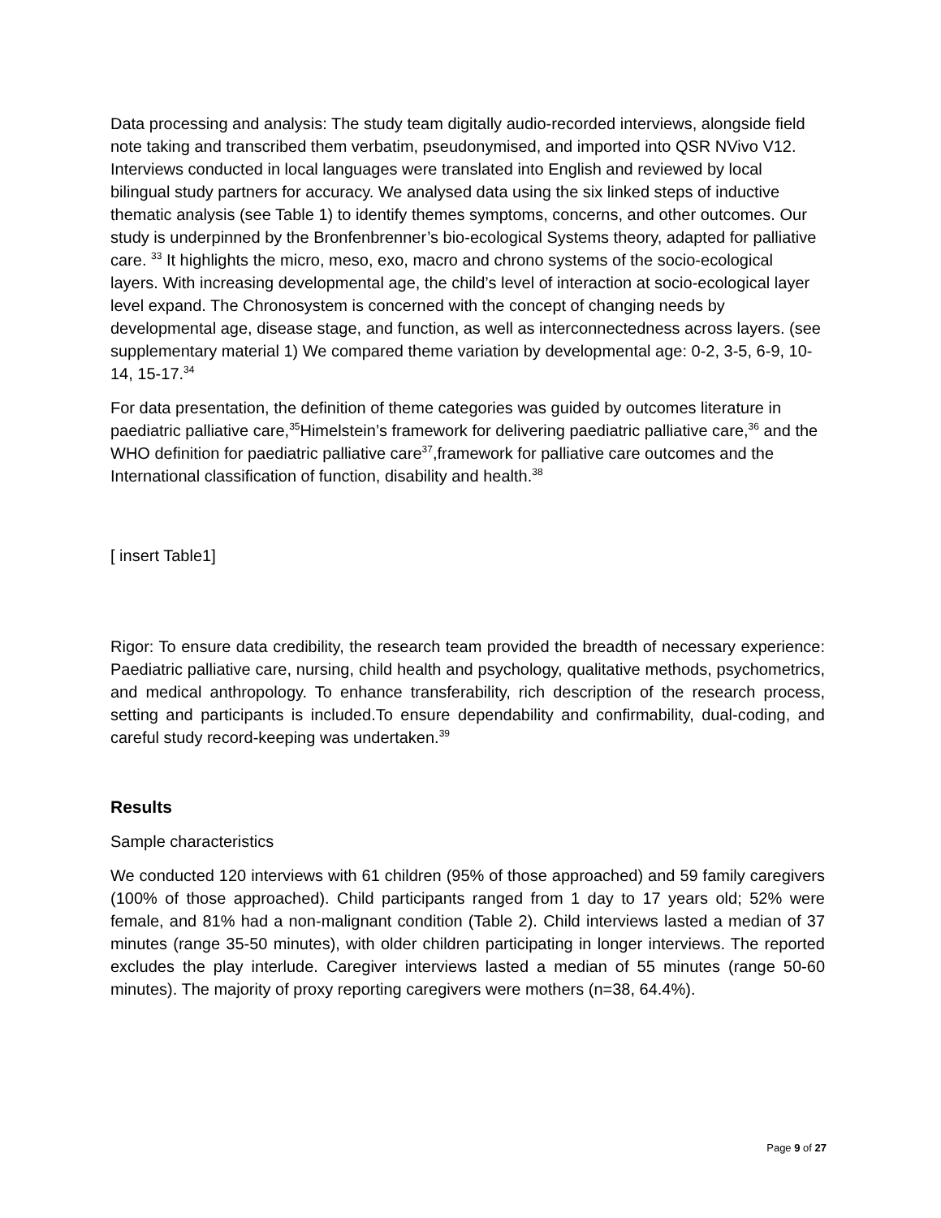Data processing and analysis: The study team digitally audio-recorded interviews, alongside field note taking and transcribed them verbatim, pseudonymised, and imported into QSR NVivo V12. Interviews conducted in local languages were translated into English and reviewed by local bilingual study partners for accuracy. We analysed data using the six linked steps of inductive thematic analysis (see Table 1) to identify themes symptoms, concerns, and other outcomes. Our study is underpinned by the Bronfenbrenner’s bio-ecological Systems theory, adapted for palliative care. <sup>33</sup> It highlights the micro, meso, exo, macro and chrono systems of the socio-ecological layers. With increasing developmental age, the child’s level of interaction at socio-ecological layer level expand. The Chronosystem is concerned with the concept of changing needs by developmental age, disease stage, and function, as well as interconnectedness across layers. (see supplementary material 1) We compared theme variation by developmental age: 0-2, 3-5, 6-9, 10-14, 15-17.<sup>34</sup>
For data presentation, the definition of theme categories was guided by outcomes literature in paediatric palliative care,<sup>35</sup>Himelstein’s framework for delivering paediatric palliative care,<sup>36</sup> and the WHO definition for paediatric palliative care<sup>37</sup>,framework for palliative care outcomes and the International classification of function, disability and health.<sup>38</sup>
[ insert Table1]
Rigor: To ensure data credibility, the research team provided the breadth of necessary experience: Paediatric palliative care, nursing, child health and psychology, qualitative methods, psychometrics, and medical anthropology. To enhance transferability, rich description of the research process, setting and participants is included.To ensure dependability and confirmability, dual-coding, and careful study record-keeping was undertaken.<sup>39</sup>
Results
Sample characteristics
We conducted 120 interviews with 61 children (95% of those approached) and 59 family caregivers (100% of those approached). Child participants ranged from 1 day to 17 years old; 52% were female, and 81% had a non-malignant condition (Table 2). Child interviews lasted a median of 37 minutes (range 35-50 minutes), with older children participating in longer interviews. The reported excludes the play interlude. Caregiver interviews lasted a median of 55 minutes (range 50-60 minutes). The majority of proxy reporting caregivers were mothers (n=38, 64.4%).
Page 9 of 27